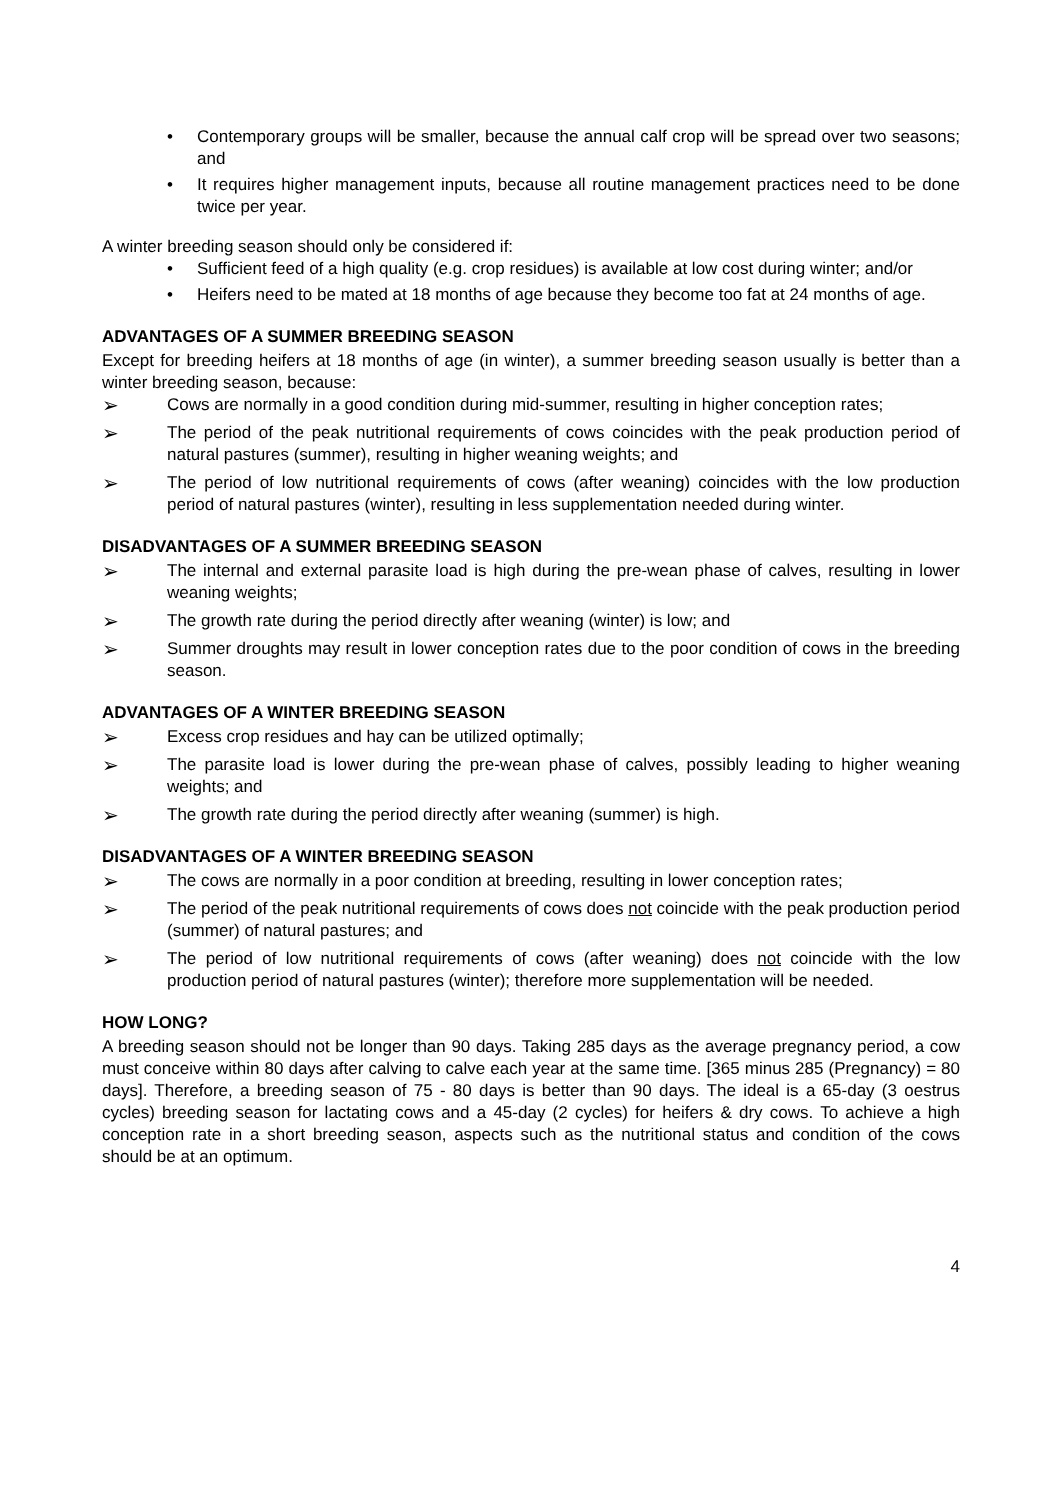• Contemporary groups will be smaller, because the annual calf crop will be spread over two seasons; and
• It requires higher management inputs, because all routine management practices need to be done twice per year.
A winter breeding season should only be considered if:
• Sufficient feed of a high quality (e.g. crop residues) is available at low cost during winter; and/or
• Heifers need to be mated at 18 months of age because they become too fat at 24 months of age.
ADVANTAGES OF A SUMMER BREEDING SEASON
Except for breeding heifers at 18 months of age (in winter), a summer breeding season usually is better than a winter breeding season, because:
➢ Cows are normally in a good condition during mid-summer, resulting in higher conception rates;
➢ The period of the peak nutritional requirements of cows coincides with the peak production period of natural pastures (summer), resulting in higher weaning weights; and
➢ The period of low nutritional requirements of cows (after weaning) coincides with the low production period of natural pastures (winter), resulting in less supplementation needed during winter.
DISADVANTAGES OF A SUMMER BREEDING SEASON
➢ The internal and external parasite load is high during the pre-wean phase of calves, resulting in lower weaning weights;
➢ The growth rate during the period directly after weaning (winter) is low; and
➢ Summer droughts may result in lower conception rates due to the poor condition of cows in the breeding season.
ADVANTAGES OF A WINTER BREEDING SEASON
➢ Excess crop residues and hay can be utilized optimally;
➢ The parasite load is lower during the pre-wean phase of calves, possibly leading to higher weaning weights; and
➢ The growth rate during the period directly after weaning (summer) is high.
DISADVANTAGES OF A WINTER BREEDING SEASON
➢ The cows are normally in a poor condition at breeding, resulting in lower conception rates;
➢ The period of the peak nutritional requirements of cows does not coincide with the peak production period (summer) of natural pastures; and
➢ The period of low nutritional requirements of cows (after weaning) does not coincide with the low production period of natural pastures (winter); therefore more supplementation will be needed.
HOW LONG?
A breeding season should not be longer than 90 days. Taking 285 days as the average pregnancy period, a cow must conceive within 80 days after calving to calve each year at the same time. [365 minus 285 (Pregnancy) = 80 days]. Therefore, a breeding season of 75 - 80 days is better than 90 days. The ideal is a 65-day (3 oestrus cycles) breeding season for lactating cows and a 45-day (2 cycles) for heifers & dry cows. To achieve a high conception rate in a short breeding season, aspects such as the nutritional status and condition of the cows should be at an optimum.
4